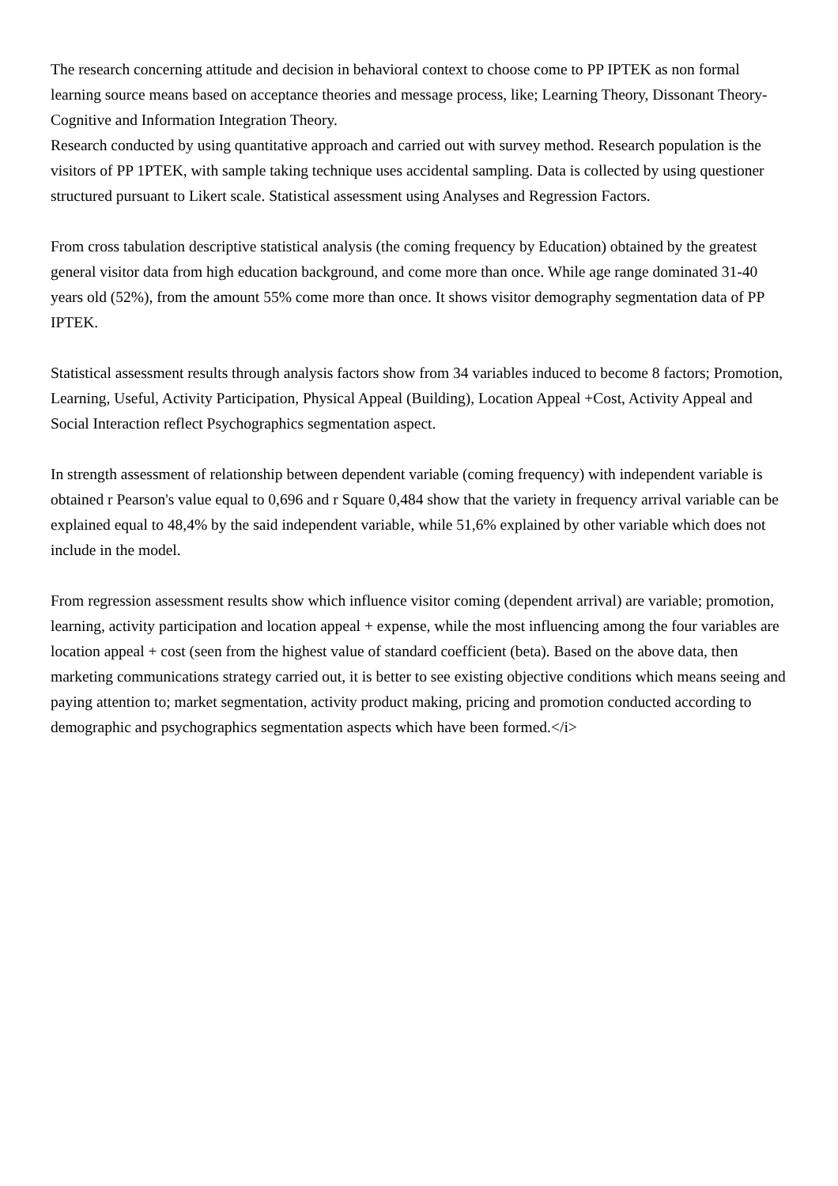The research concerning attitude and decision in behavioral context to choose come to PP IPTEK as non formal learning source means based on acceptance theories and message process, like; Learning Theory, Dissonant Theory-Cognitive and Information Integration Theory.
Research conducted by using quantitative approach and carried out with survey method. Research population is the visitors of PP 1PTEK, with sample taking technique uses accidental sampling. Data is collected by using questioner structured pursuant to Likert scale. Statistical assessment using Analyses and Regression Factors.
From cross tabulation descriptive statistical analysis (the coming frequency by Education) obtained by the greatest general visitor data from high education background, and come more than once. While age range dominated 31-40 years old (52%), from the amount 55% come more than once. It shows visitor demography segmentation data of PP IPTEK.
Statistical assessment results through analysis factors show from 34 variables induced to become 8 factors; Promotion, Learning, Useful, Activity Participation, Physical Appeal (Building), Location Appeal +Cost, Activity Appeal and Social Interaction reflect Psychographics segmentation aspect.
In strength assessment of relationship between dependent variable (coming frequency) with independent variable is obtained r Pearson's value equal to 0,696 and r Square 0,484 show that the variety in frequency arrival variable can be explained equal to 48,4% by the said independent variable, while 51,6% explained by other variable which does not include in the model.
From regression assessment results show which influence visitor coming (dependent arrival) are variable; promotion, learning, activity participation and location appeal + expense, while the most influencing among the four variables are location appeal + cost (seen from the highest value of standard coefficient (beta). Based on the above data, then marketing communications strategy carried out, it is better to see existing objective conditions which means seeing and paying attention to; market segmentation, activity product making, pricing and promotion conducted according to demographic and psychographics segmentation aspects which have been formed.</i>